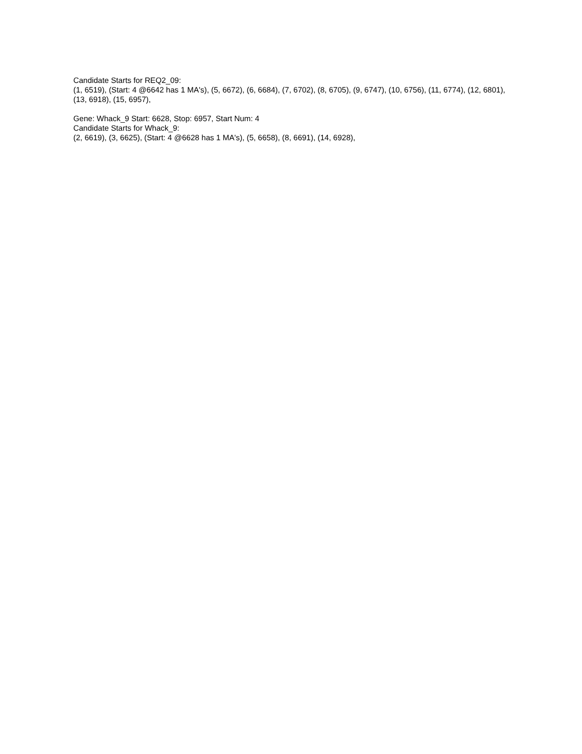Candidate Starts for REQ2_09:
(1, 6519), (Start: 4 @6642 has 1 MA's), (5, 6672), (6, 6684), (7, 6702), (8, 6705), (9, 6747), (10, 6756), (11, 6774), (12, 6801), (13, 6918), (15, 6957),
Gene: Whack_9 Start: 6628, Stop: 6957, Start Num: 4
Candidate Starts for Whack_9:
(2, 6619), (3, 6625), (Start: 4 @6628 has 1 MA's), (5, 6658), (8, 6691), (14, 6928),